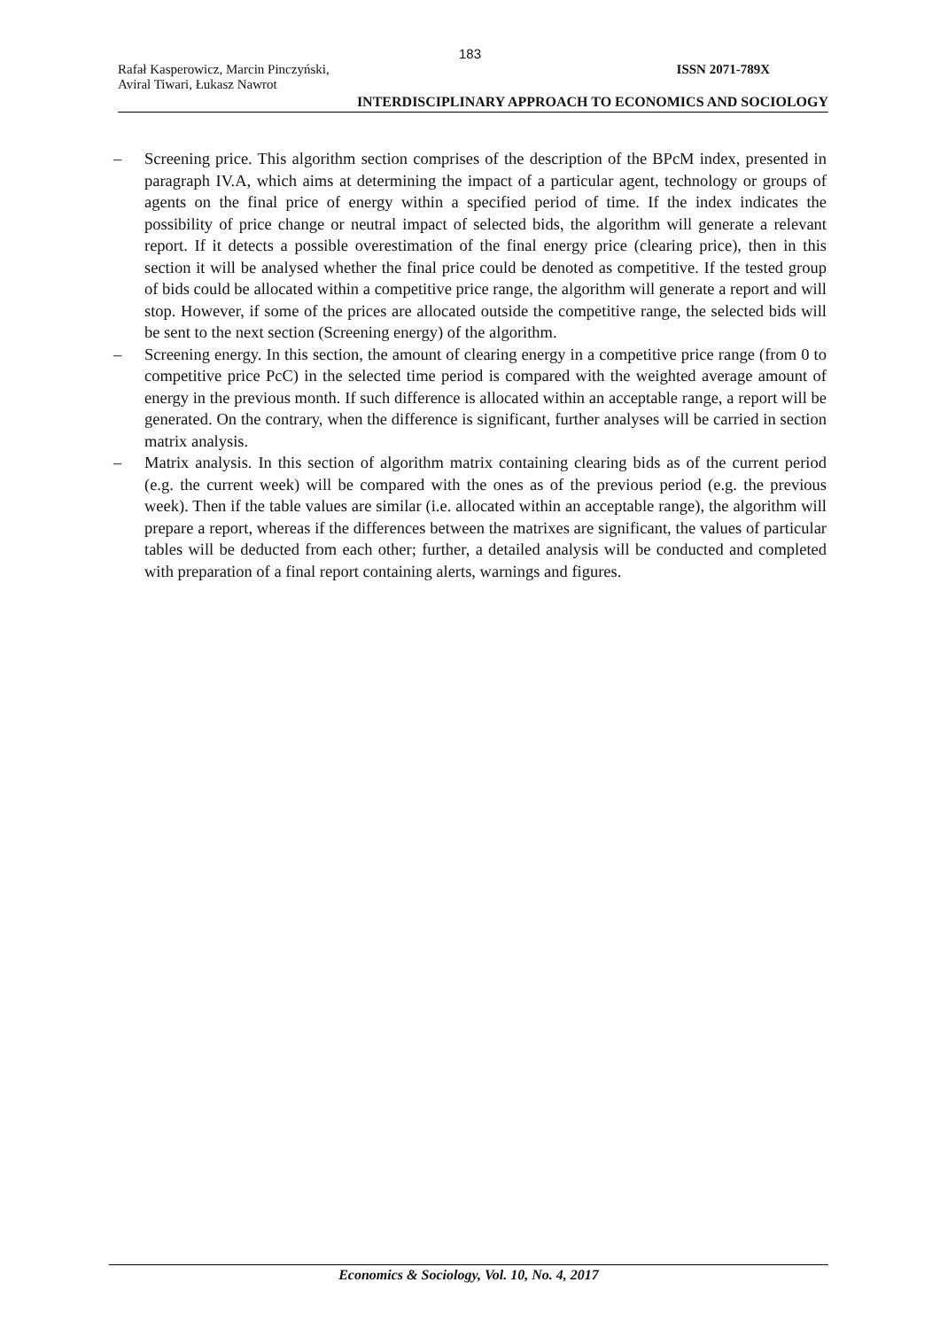183
Rafał Kasperowicz, Marcin Pinczyński, ISSN 2071-789X
Aviral Tiwari, Łukasz Nawrot
INTERDISCIPLINARY APPROACH TO ECONOMICS AND SOCIOLOGY
– Screening price. This algorithm section comprises of the description of the BPcM index, presented in paragraph IV.A, which aims at determining the impact of a particular agent, technology or groups of agents on the final price of energy within a specified period of time. If the index indicates the possibility of price change or neutral impact of selected bids, the algorithm will generate a relevant report. If it detects a possible overestimation of the final energy price (clearing price), then in this section it will be analysed whether the final price could be denoted as competitive. If the tested group of bids could be allocated within a competitive price range, the algorithm will generate a report and will stop. However, if some of the prices are allocated outside the competitive range, the selected bids will be sent to the next section (Screening energy) of the algorithm.
– Screening energy. In this section, the amount of clearing energy in a competitive price range (from 0 to competitive price PcC) in the selected time period is compared with the weighted average amount of energy in the previous month. If such difference is allocated within an acceptable range, a report will be generated. On the contrary, when the difference is significant, further analyses will be carried in section matrix analysis.
– Matrix analysis. In this section of algorithm matrix containing clearing bids as of the current period (e.g. the current week) will be compared with the ones as of the previous period (e.g. the previous week). Then if the table values are similar (i.e. allocated within an acceptable range), the algorithm will prepare a report, whereas if the differences between the matrixes are significant, the values of particular tables will be deducted from each other; further, a detailed analysis will be conducted and completed with preparation of a final report containing alerts, warnings and figures.
Economics & Sociology, Vol. 10, No. 4, 2017